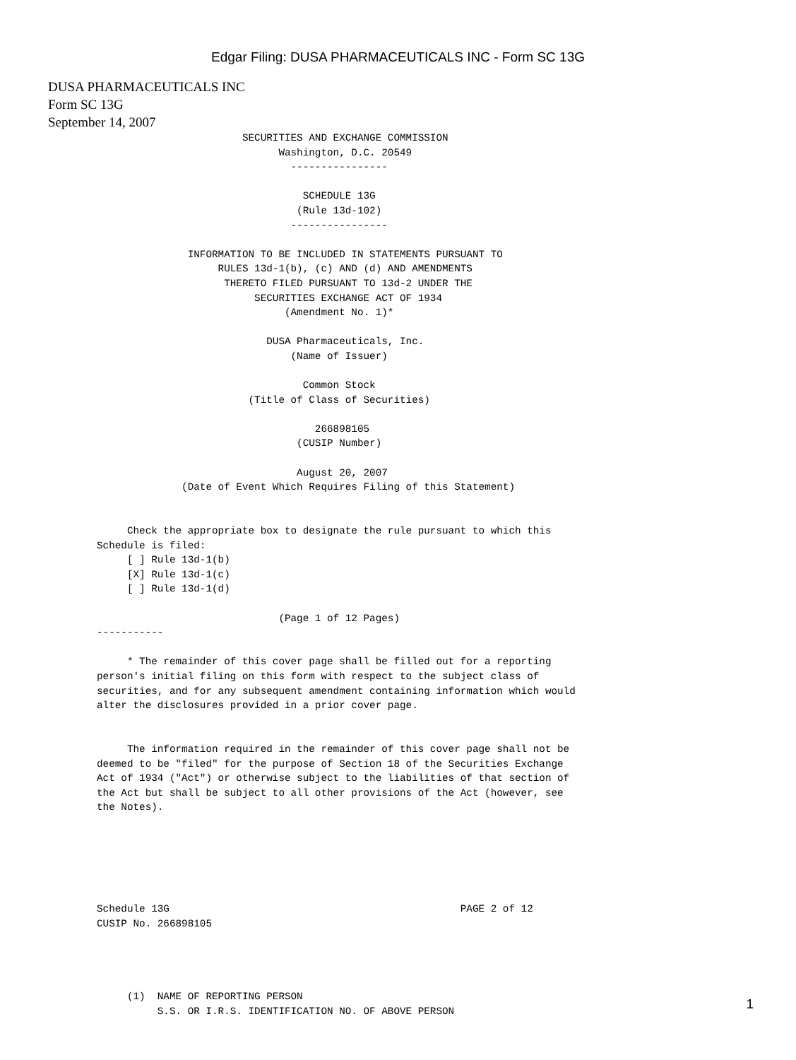Edgar Filing: DUSA PHARMACEUTICALS INC - Form SC 13G
DUSA PHARMACEUTICALS INC
Form SC 13G
September 14, 2007
                        SECURITIES AND EXCHANGE COMMISSION
                              Washington, D.C. 20549
                                ----------------

                                  SCHEDULE 13G
                                 (Rule 13d-102)
                                ----------------

               INFORMATION TO BE INCLUDED IN STATEMENTS PURSUANT TO
                    RULES 13d-1(b), (c) AND (d) AND AMENDMENTS
                     THERETO FILED PURSUANT TO 13d-2 UNDER THE
                          SECURITIES EXCHANGE ACT OF 1934
                               (Amendment No. 1)*

                            DUSA Pharmaceuticals, Inc.
                                (Name of Issuer)

                                  Common Stock
                         (Title of Class of Securities)

                                    266898105
                                 (CUSIP Number)

                                 August 20, 2007
              (Date of Event Which Requires Filing of this Statement)


     Check the appropriate box to designate the rule pursuant to which this
Schedule is filed:
     [ ] Rule 13d-1(b)
     [X] Rule 13d-1(c)
     [ ] Rule 13d-1(d)

                              (Page 1 of 12 Pages)
-----------

     * The remainder of this cover page shall be filled out for a reporting
person's initial filing on this form with respect to the subject class of
securities, and for any subsequent amendment containing information which would
alter the disclosures provided in a prior cover page.


     The information required in the remainder of this cover page shall not be
deemed to be "filed" for the purpose of Section 18 of the Securities Exchange
Act of 1934 ("Act") or otherwise subject to the liabilities of that section of
the Act but shall be subject to all other provisions of the Act (however, see
the Notes).






Schedule 13G                                                PAGE 2 of 12
CUSIP No. 266898105




     (1)  NAME OF REPORTING PERSON
          S.S. OR I.R.S. IDENTIFICATION NO. OF ABOVE PERSON
1